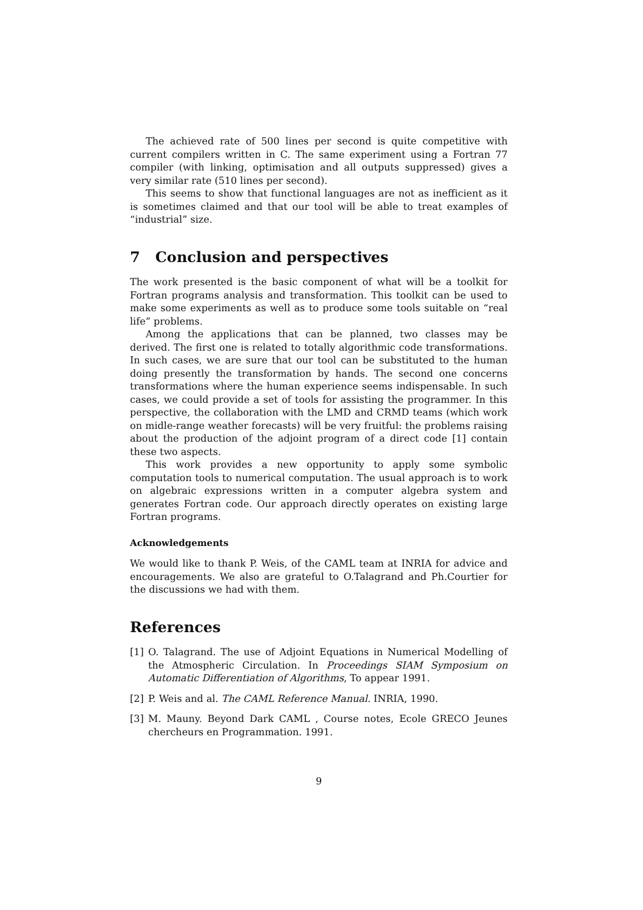The achieved rate of 500 lines per second is quite competitive with current compilers written in C. The same experiment using a Fortran 77 compiler (with linking, optimisation and all outputs suppressed) gives a very similar rate (510 lines per second).
This seems to show that functional languages are not as inefficient as it is sometimes claimed and that our tool will be able to treat examples of “industrial” size.
7 Conclusion and perspectives
The work presented is the basic component of what will be a toolkit for Fortran programs analysis and transformation. This toolkit can be used to make some experiments as well as to produce some tools suitable on “real life” problems.
Among the applications that can be planned, two classes may be derived. The first one is related to totally algorithmic code transformations. In such cases, we are sure that our tool can be substituted to the human doing presently the transformation by hands. The second one concerns transformations where the human experience seems indispensable. In such cases, we could provide a set of tools for assisting the programmer. In this perspective, the collaboration with the LMD and CRMD teams (which work on midle-range weather forecasts) will be very fruitful: the problems raising about the production of the adjoint program of a direct code [1] contain these two aspects.
This work provides a new opportunity to apply some symbolic computation tools to numerical computation. The usual approach is to work on algebraic expressions written in a computer algebra system and generates Fortran code. Our approach directly operates on existing large Fortran programs.
Acknowledgements
We would like to thank P. Weis, of the CAML team at INRIA for advice and encouragements. We also are grateful to O.Talagrand and Ph.Courtier for the discussions we had with them.
References
[1] O. Talagrand. The use of Adjoint Equations in Numerical Modelling of the Atmospheric Circulation. In Proceedings SIAM Symposium on Automatic Differentiation of Algorithms, To appear 1991.
[2] P. Weis and al. The CAML Reference Manual. INRIA, 1990.
[3] M. Mauny. Beyond Dark CAML , Course notes, Ecole GRECO Jeunes chercheurs en Programmation. 1991.
9